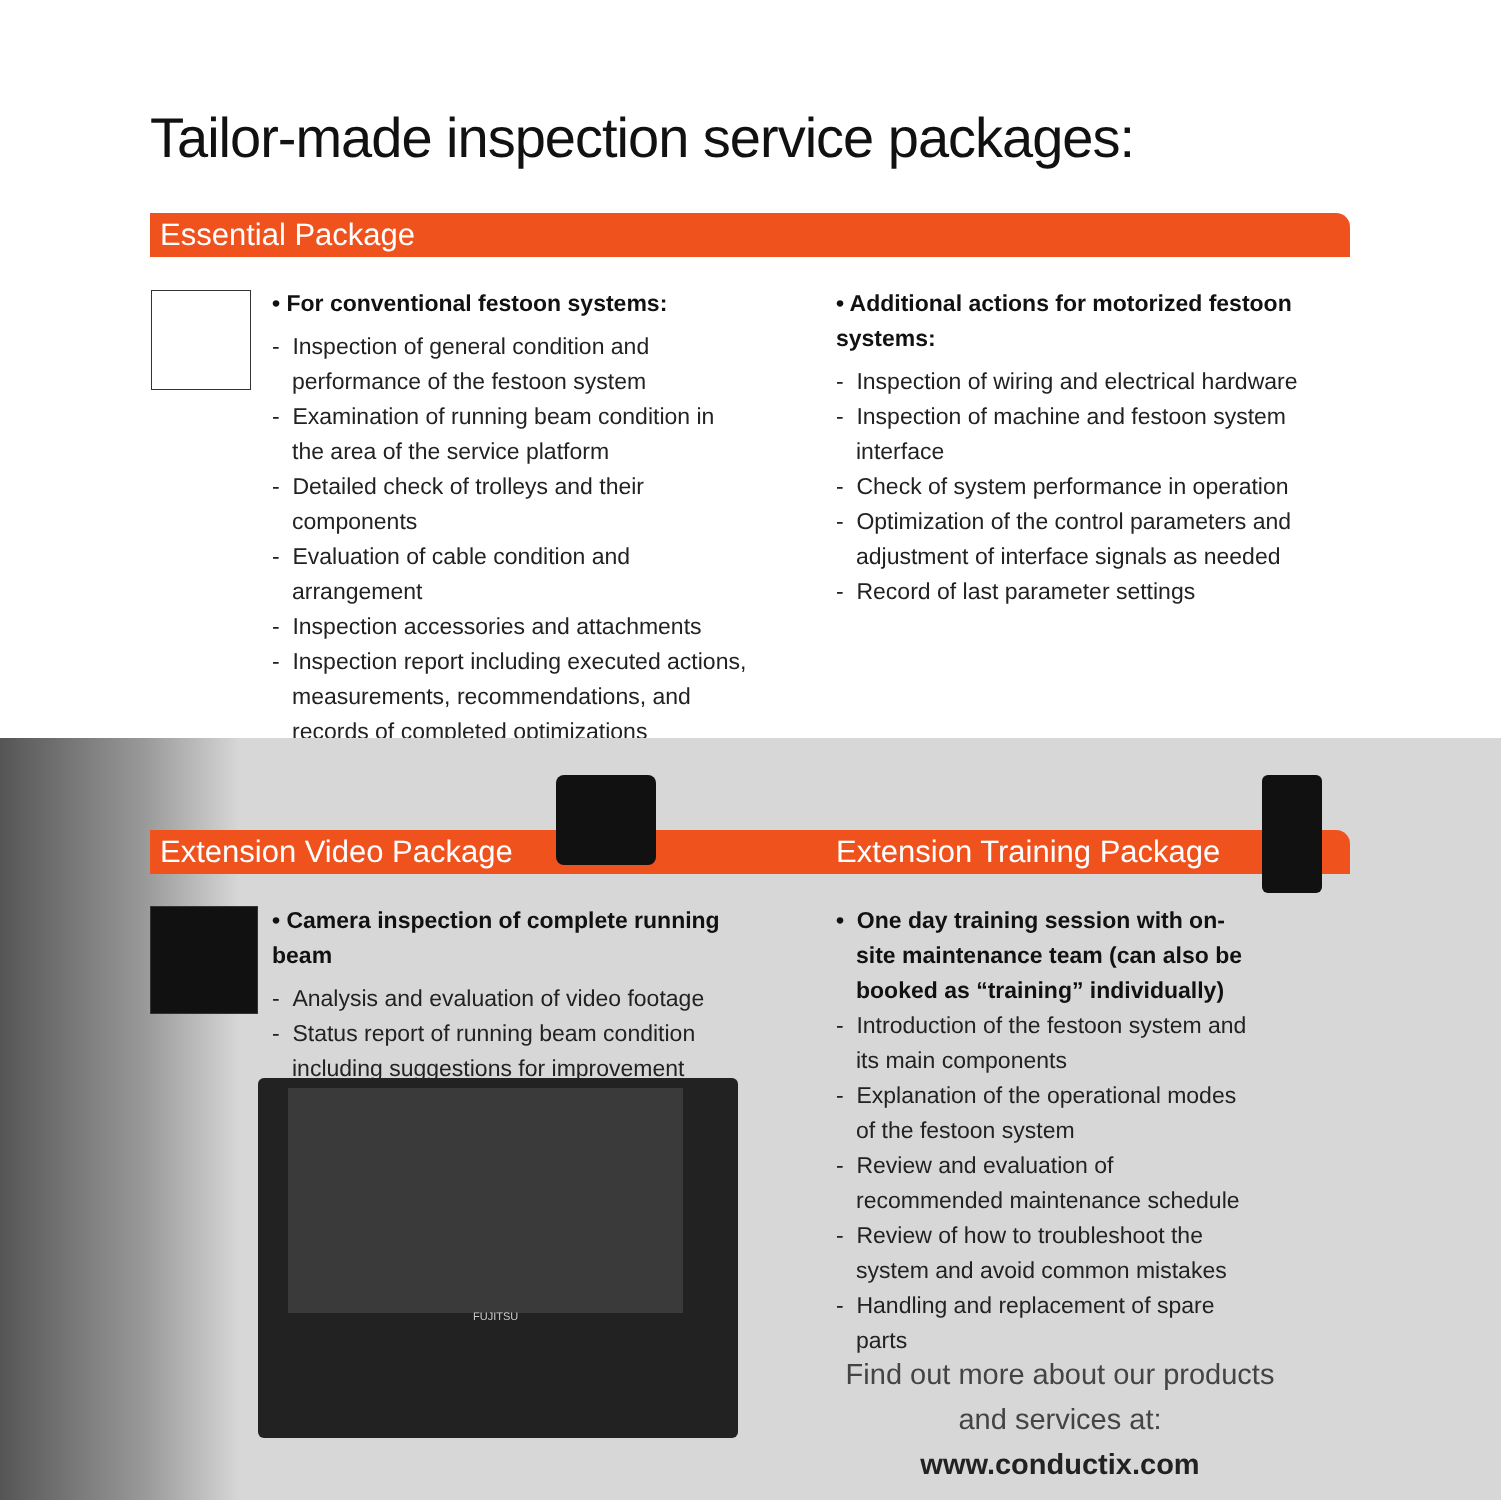Tailor-made inspection service packages:
Essential Package
• For conventional festoon systems:
- Inspection of general condition and performance of the festoon system
- Examination of running beam condition in the area of the service platform
- Detailed check of trolleys and their components
- Evaluation of cable condition and arrangement
- Inspection accessories and attachments
- Inspection report including executed actions, measurements, recommendations, and records of completed optimizations
• Additional actions for motorized festoon systems:
- Inspection of wiring and electrical hardware
- Inspection of machine and festoon system interface
- Check of system performance in operation
- Optimization of the control parameters and adjustment of interface signals as needed
- Record of last parameter settings
Extension Video Package Extension Training Package
• Camera inspection of complete running beam
- Analysis and evaluation of video footage
- Status report of running beam condition including suggestions for improvement
FUJITSU
• One day training session with on-site maintenance team (can also be booked as “training” individually)
- Introduction of the festoon system and its main components
- Explanation of the operational modes of the festoon system
- Review and evaluation of recommended maintenance schedule
- Review of how to troubleshoot the system and avoid common mistakes
- Handling and replacement of spare parts
Find out more about our products and services at: www.conductix.com